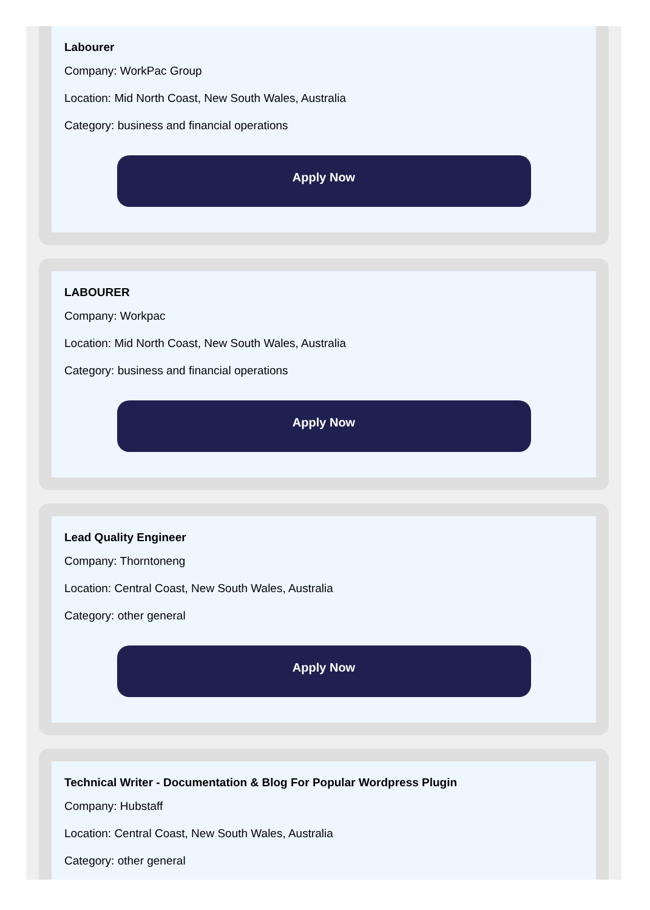Labourer
Company: WorkPac Group
Location: Mid North Coast, New South Wales, Australia
Category: business and financial operations
Apply Now
LABOURER
Company: Workpac
Location: Mid North Coast, New South Wales, Australia
Category: business and financial operations
Apply Now
Lead Quality Engineer
Company: Thorntoneng
Location: Central Coast, New South Wales, Australia
Category: other general
Apply Now
Technical Writer - Documentation & Blog For Popular Wordpress Plugin
Company: Hubstaff
Location: Central Coast, New South Wales, Australia
Category: other general